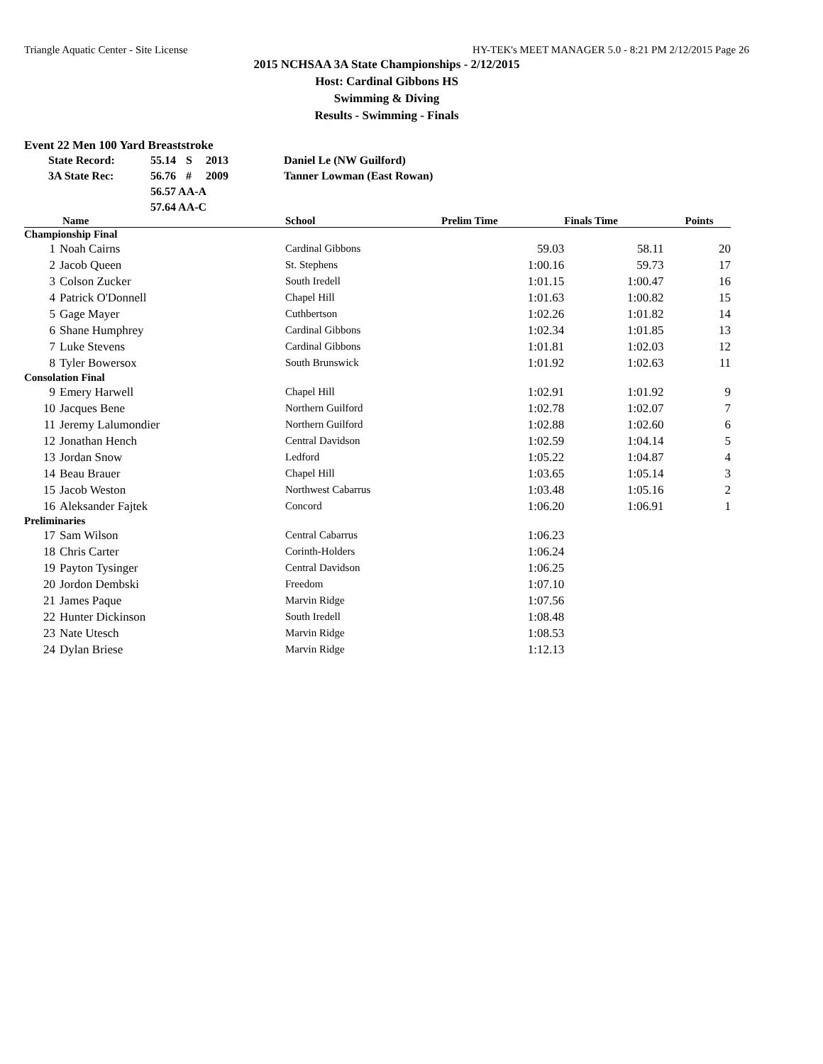Triangle Aquatic Center - Site License HY-TEK's MEET MANAGER 5.0 - 8:21 PM 2/12/2015 Page 26
2015 NCHSAA 3A State Championships - 2/12/2015
Host: Cardinal Gibbons HS
Swimming & Diving
Results - Swimming - Finals
Event 22 Men 100 Yard Breaststroke
| State Record: | 55.14 | S | 2013 | Daniel Le (NW Guilford) |
| 3A State Rec: | 56.76 | # | 2009 | Tanner Lowman (East Rowan) |
| | 56.57 AA-A | | | |
| | 57.64 AA-C | | | |
| Name | | School | Prelim Time | Finals Time | Points |
| --- | --- | --- | --- | --- | --- |
| Championship Final | | | | | |
| 1 | Noah Cairns | Cardinal Gibbons | 59.03 | 58.11 | 20 |
| 2 | Jacob Queen | St. Stephens | 1:00.16 | 59.73 | 17 |
| 3 | Colson Zucker | South Iredell | 1:01.15 | 1:00.47 | 16 |
| 4 | Patrick O'Donnell | Chapel Hill | 1:01.63 | 1:00.82 | 15 |
| 5 | Gage Mayer | Cuthbertson | 1:02.26 | 1:01.82 | 14 |
| 6 | Shane Humphrey | Cardinal Gibbons | 1:02.34 | 1:01.85 | 13 |
| 7 | Luke Stevens | Cardinal Gibbons | 1:01.81 | 1:02.03 | 12 |
| 8 | Tyler Bowersox | South Brunswick | 1:01.92 | 1:02.63 | 11 |
| Consolation Final | | | | | |
| 9 | Emery Harwell | Chapel Hill | 1:02.91 | 1:01.92 | 9 |
| 10 | Jacques Bene | Northern Guilford | 1:02.78 | 1:02.07 | 7 |
| 11 | Jeremy Lalumondier | Northern Guilford | 1:02.88 | 1:02.60 | 6 |
| 12 | Jonathan Hench | Central Davidson | 1:02.59 | 1:04.14 | 5 |
| 13 | Jordan Snow | Ledford | 1:05.22 | 1:04.87 | 4 |
| 14 | Beau Brauer | Chapel Hill | 1:03.65 | 1:05.14 | 3 |
| 15 | Jacob Weston | Northwest Cabarrus | 1:03.48 | 1:05.16 | 2 |
| 16 | Aleksander Fajtek | Concord | 1:06.20 | 1:06.91 | 1 |
| Preliminaries | | | | | |
| 17 | Sam Wilson | Central Cabarrus | 1:06.23 | | |
| 18 | Chris Carter | Corinth-Holders | 1:06.24 | | |
| 19 | Payton Tysinger | Central Davidson | 1:06.25 | | |
| 20 | Jordon Dembski | Freedom | 1:07.10 | | |
| 21 | James Paque | Marvin Ridge | 1:07.56 | | |
| 22 | Hunter Dickinson | South Iredell | 1:08.48 | | |
| 23 | Nate Utesch | Marvin Ridge | 1:08.53 | | |
| 24 | Dylan Briese | Marvin Ridge | 1:12.13 | | |